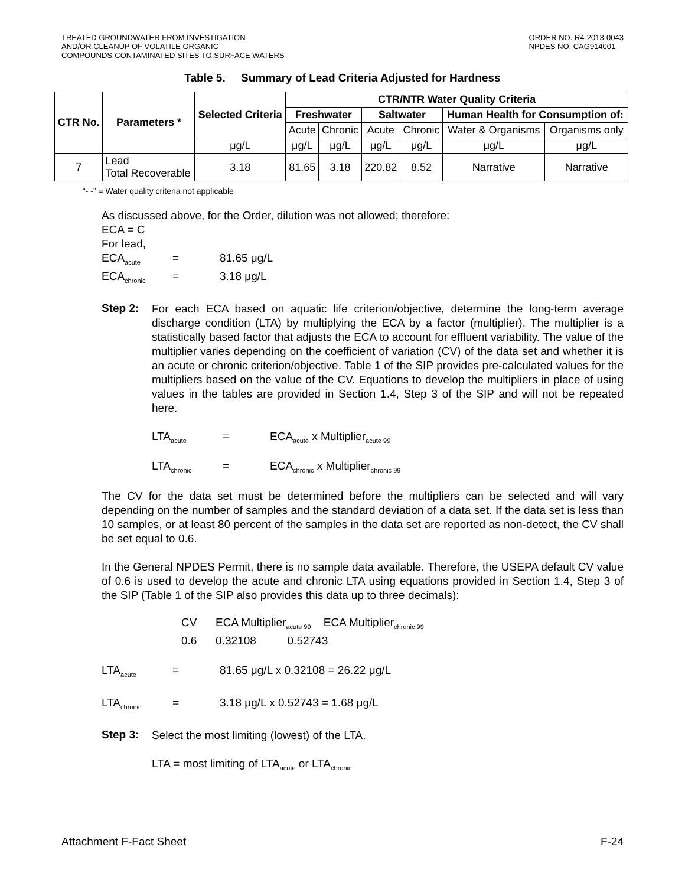TREATED GROUNDWATER FROM INVESTIGATION
AND/OR CLEANUP OF VOLATILE ORGANIC
COMPOUNDS-CONTAMINATED SITES TO SURFACE WATERS
ORDER NO. R4-2013-0043
NPDES NO. CAG914001
Table 5. Summary of Lead Criteria Adjusted for Hardness
| CTR No. | Parameters * | Selected Criteria | CTR/NTR Water Quality Criteria | | | | | |
| --- | --- | --- | --- | --- | --- | --- | --- | --- |
| | | | Freshwater | | Saltwater | | Human Health for Consumption of: | |
| | | | Acute | Chronic | Acute | Chronic | Water & Organisms | Organisms only |
| | | μg/L | μg/L | μg/L | μg/L | μg/L | μg/L | μg/L |
| 7 | Lead Total Recoverable | 3.18 | 81.65 | 3.18 | 220.82 | 8.52 | Narrative | Narrative |
“- -” = Water quality criteria not applicable
As discussed above, for the Order, dilution was not allowed; therefore:
ECA = C
For lead,
ECA<sub>acute</sub> = 81.65 μg/L
ECA<sub>chronic</sub> = 3.18 μg/L
Step 2:
For each ECA based on aquatic life criterion/objective, determine the long-term average discharge condition (LTA) by multiplying the ECA by a factor (multiplier). The multiplier is a statistically based factor that adjusts the ECA to account for effluent variability. The value of the multiplier varies depending on the coefficient of variation (CV) of the data set and whether it is an acute or chronic criterion/objective. Table 1 of the SIP provides pre-calculated values for the multipliers based on the value of the CV. Equations to develop the multipliers in place of using values in the tables are provided in Section 1.4, Step 3 of the SIP and will not be repeated here.
LTA<sub>acute</sub> = ECA<sub>acute</sub> x Multiplier<sub>acute 99</sub>
LTA<sub>chronic</sub> = ECA<sub>chronic</sub> x Multiplier<sub>chronic 99</sub>
The CV for the data set must be determined before the multipliers can be selected and will vary depending on the number of samples and the standard deviation of a data set. If the data set is less than 10 samples, or at least 80 percent of the samples in the data set are reported as non-detect, the CV shall be set equal to 0.6.
In the General NPDES Permit, there is no sample data available. Therefore, the USEPA default CV value of 0.6 is used to develop the acute and chronic LTA using equations provided in Section 1.4, Step 3 of the SIP (Table 1 of the SIP also provides this data up to three decimals):
CV ECA Multiplier<sub>acute 99</sub> ECA Multiplier<sub>chronic 99</sub>
0.6 0.32108 0.52743
LTA<sub>acute</sub> = 81.65 μg/L x 0.32108 = 26.22 μg/L
LTA<sub>chronic</sub> = 3.18 μg/L x 0.52743 = 1.68 μg/L
Step 3:
Select the most limiting (lowest) of the LTA.
LTA = most limiting of LTA<sub>acute</sub> or LTA<sub>chronic</sub>
Attachment F-Fact Sheet F-24